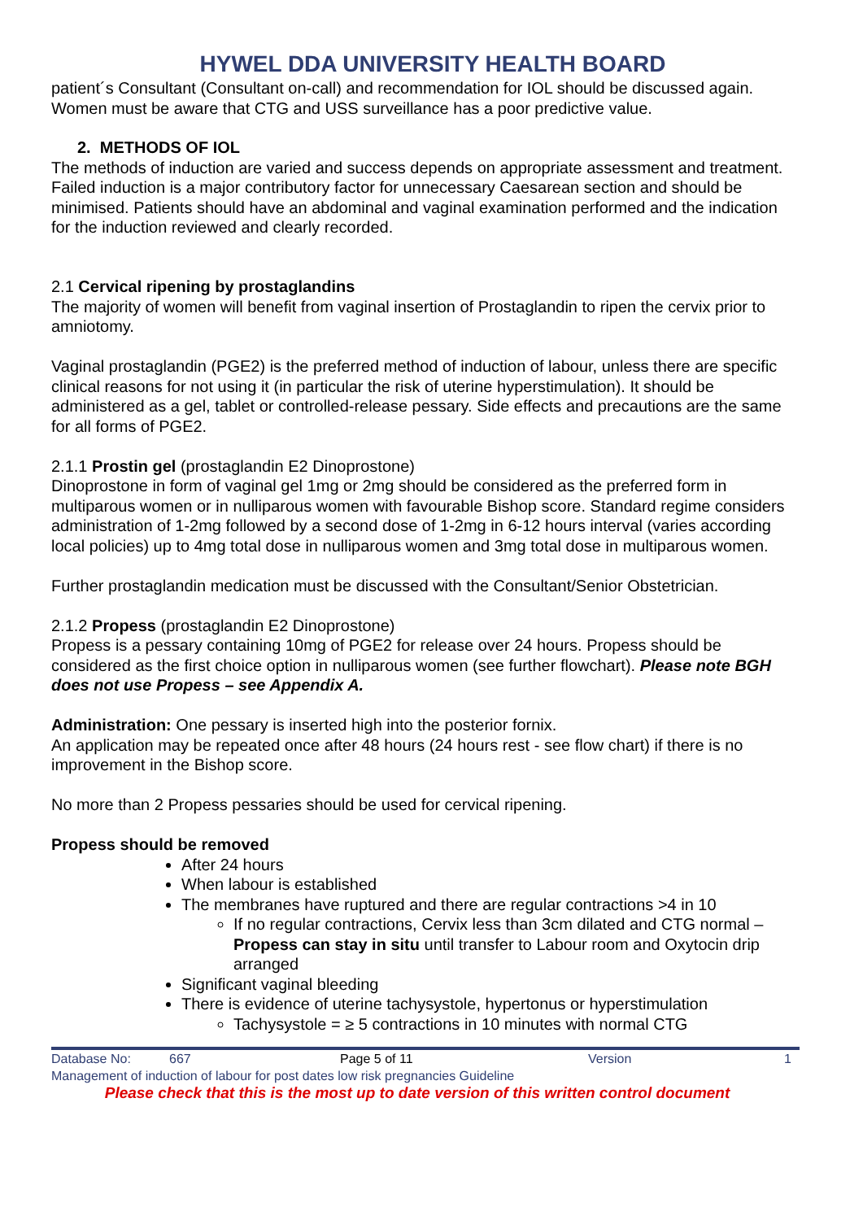HYWEL DDA UNIVERSITY HEALTH BOARD
patient´s Consultant (Consultant on-call) and recommendation for IOL should be discussed again.
Women must be aware that CTG and USS surveillance has a poor predictive value.
2. METHODS OF IOL
The methods of induction are varied and success depends on appropriate assessment and treatment. Failed induction is a major contributory factor for unnecessary Caesarean section and should be minimised. Patients should have an abdominal and vaginal examination performed and the indication for the induction reviewed and clearly recorded.
2.1 Cervical ripening by prostaglandins
The majority of women will benefit from vaginal insertion of Prostaglandin to ripen the cervix prior to amniotomy.
Vaginal prostaglandin (PGE2) is the preferred method of induction of labour, unless there are specific clinical reasons for not using it (in particular the risk of uterine hyperstimulation). It should be administered as a gel, tablet or controlled-release pessary. Side effects and precautions are the same for all forms of PGE2.
2.1.1 Prostin gel (prostaglandin E2 Dinoprostone)
Dinoprostone in form of vaginal gel 1mg or 2mg should be considered as the preferred form in multiparous women or in nulliparous women with favourable Bishop score. Standard regime considers administration of 1-2mg followed by a second dose of 1-2mg in 6-12 hours interval (varies according local policies) up to 4mg total dose in nulliparous women and 3mg total dose in multiparous women.
Further prostaglandin medication must be discussed with the Consultant/Senior Obstetrician.
2.1.2 Propess (prostaglandin E2 Dinoprostone)
Propess is a pessary containing 10mg of PGE2 for release over 24 hours. Propess should be considered as the first choice option in nulliparous women (see further flowchart). Please note BGH does not use Propess – see Appendix A.
Administration: One pessary is inserted high into the posterior fornix.
An application may be repeated once after 48 hours (24 hours rest - see flow chart) if there is no improvement in the Bishop score.
No more than 2 Propess pessaries should be used for cervical ripening.
Propess should be removed
After 24 hours
When labour is established
The membranes have ruptured and there are regular contractions >4 in 10
If no regular contractions, Cervix less than 3cm dilated and CTG normal – Propess can stay in situ until transfer to Labour room and Oxytocin drip arranged
Significant vaginal bleeding
There is evidence of uterine tachysystole, hypertonus or hyperstimulation
Tachysystole = ≥ 5 contractions in 10 minutes with normal CTG
Database No: 667 Page 5 of 11 Version 1
Management of induction of labour for post dates low risk pregnancies Guideline
Please check that this is the most up to date version of this written control document